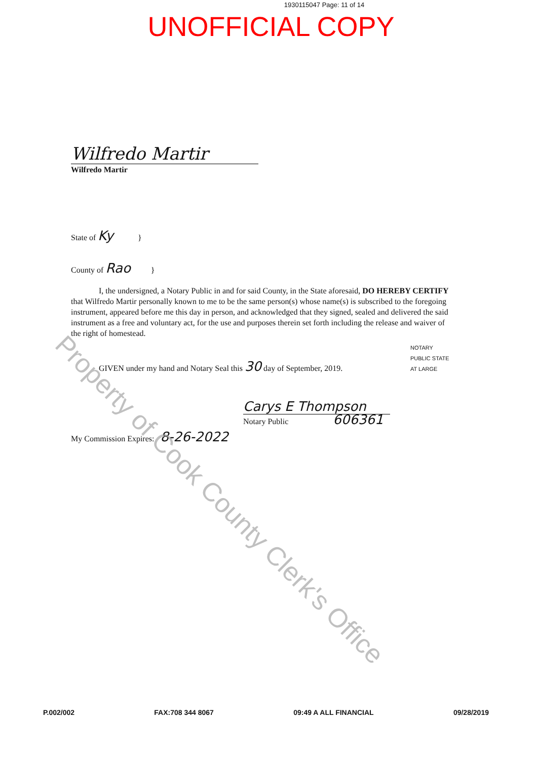1930115047 Page: 11 of 14
UNOFFICIAL COPY
Wilfredo Martir
Wilfredo Martir
State of Ky }
County of Rao }
I, the undersigned, a Notary Public in and for said County, in the State aforesaid, DO HEREBY CERTIFY that Wilfredo Martir personally known to me to be the same person(s) whose name(s) is subscribed to the foregoing instrument, appeared before me this day in person, and acknowledged that they signed, sealed and delivered the said instrument as a free and voluntary act, for the use and purposes therein set forth including the release and waiver of the right of homestead.
GIVEN under my hand and Notary Seal this 30 day of September, 2019.
Carys E Thompson
Notary Public 606361
My Commission Expires: 8-26-2022
NOTARY PUBLIC STATE AT LARGE
Property of Cook County Clerk's Office
P.002/002 FAX:708 344 8067 09:49 A ALL FINANCIAL 09/28/2019